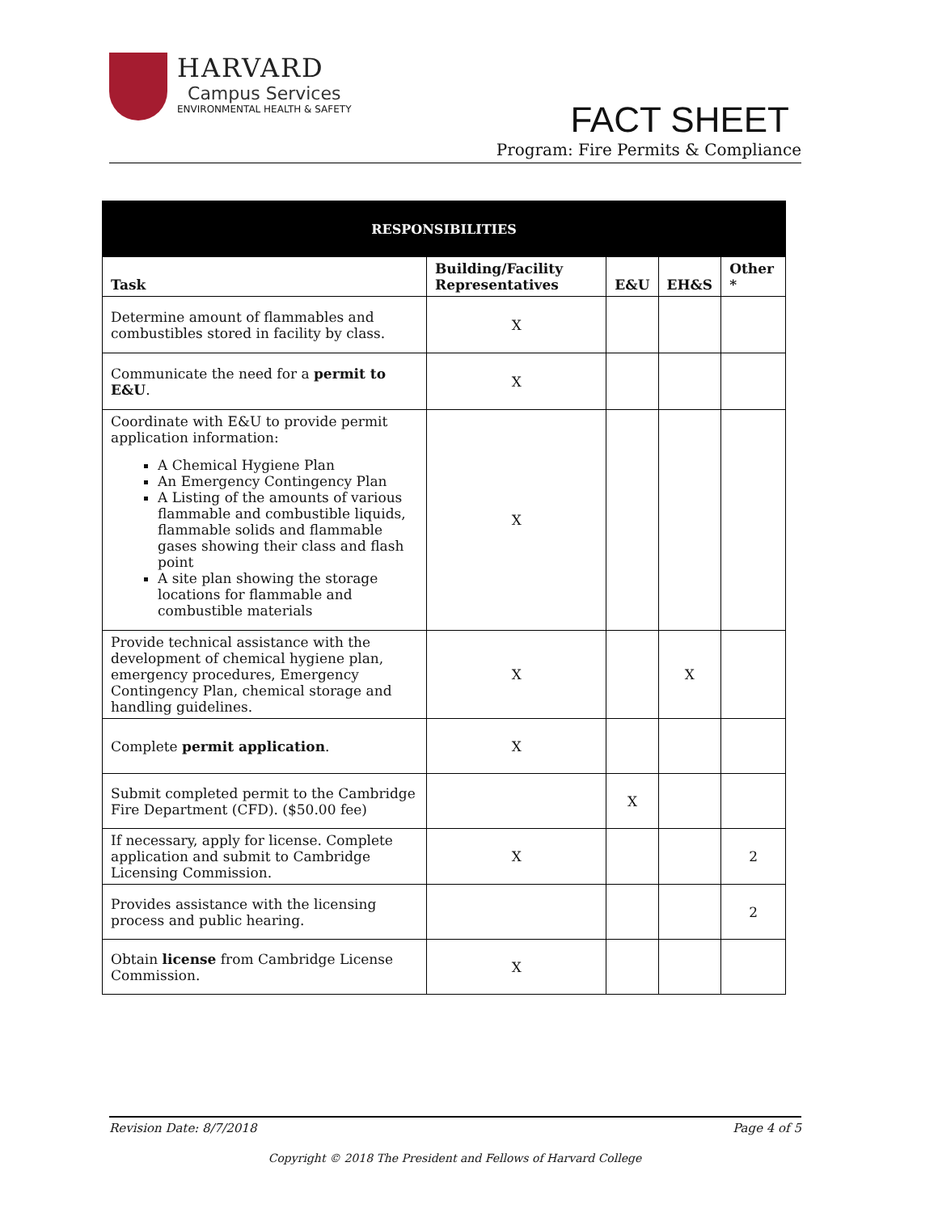HARVARD
Campus Services
ENVIRONMENTAL HEALTH & SAFETY
FACT SHEET
Program: Fire Permits & Compliance
| RESPONSIBILITIES | | | | |
| --- | --- | --- | --- | --- |
| Task | Building/Facility Representatives | E&U | EH&S | Other * |
| Determine amount of flammables and combustibles stored in facility by class. | X | | | |
| Communicate the need for a permit to E&U . | X | | | |
| Coordinate with E&U to provide permit application information: A Chemical Hygiene Plan An Emergency Contingency Plan A Listing of the amounts of various flammable and combustible liquids, flammable solids and flammable gases showing their class and flash point A site plan showing the storage locations for flammable and combustible materials | X | | | |
| Provide technical assistance with the development of chemical hygiene plan, emergency procedures, Emergency Contingency Plan, chemical storage and handling guidelines. | X | | X | |
| Complete permit application . | X | | | |
| Submit completed permit to the Cambridge Fire Department (CFD). ($50.00 fee) | | X | | |
| If necessary, apply for license. Complete application and submit to Cambridge Licensing Commission. | X | | | 2 |
| Provides assistance with the licensing process and public hearing. | | | | 2 |
| Obtain license from Cambridge License Commission. | X | | | |
Revision Date: 8/7/2018 Page 4 of 5
Copyright © 2018 The President and Fellows of Harvard College